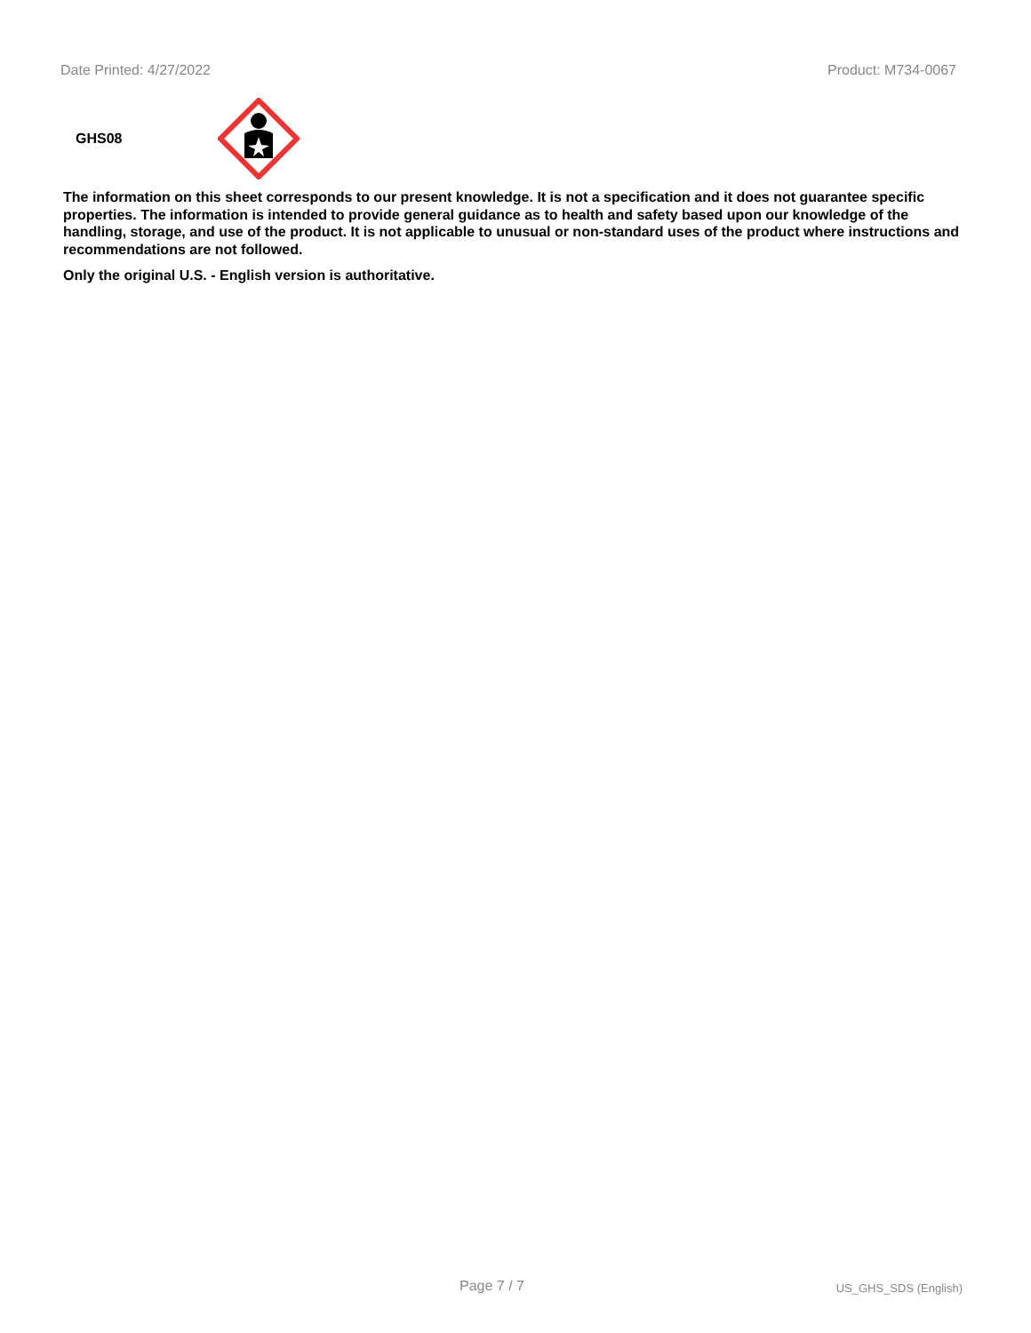Date Printed: 4/27/2022 Product: M734-0067
GHS08
The information on this sheet corresponds to our present knowledge. It is not a specification and it does not guarantee specific properties. The information is intended to provide general guidance as to health and safety based upon our knowledge of the handling, storage, and use of the product. It is not applicable to unusual or non-standard uses of the product where instructions and recommendations are not followed.
Only the original U.S. - English version is authoritative.
Page 7 / 7 US_GHS_SDS (English)